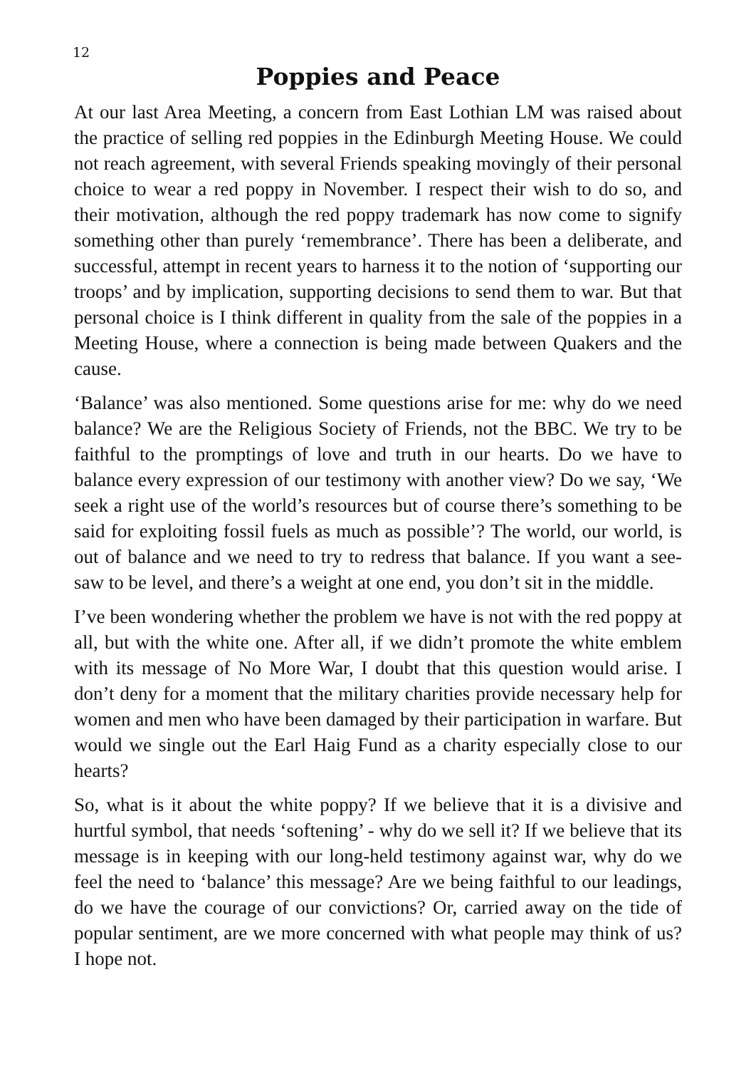12
Poppies and Peace
At our last Area Meeting, a concern from East Lothian LM was raised about the practice of selling red poppies in the Edinburgh Meeting House. We could not reach agreement, with several Friends speaking movingly of their personal choice to wear a red poppy in November. I respect their wish to do so, and their motivation, although the red poppy trademark has now come to signify something other than purely ‘remembrance’. There has been a deliberate, and successful, attempt in recent years to harness it to the notion of ‘supporting our troops’ and by implication, supporting decisions to send them to war. But that personal choice is I think different in quality from the sale of the poppies in a Meeting House, where a connection is being made between Quakers and the cause.
‘Balance’ was also mentioned. Some questions arise for me: why do we need balance? We are the Religious Society of Friends, not the BBC. We try to be faithful to the promptings of love and truth in our hearts. Do we have to balance every expression of our testimony with another view? Do we say, ‘We seek a right use of the world’s resources but of course there’s something to be said for exploiting fossil fuels as much as possible’? The world, our world, is out of balance and we need to try to redress that balance. If you want a see-saw to be level, and there’s a weight at one end, you don’t sit in the middle.
I’ve been wondering whether the problem we have is not with the red poppy at all, but with the white one. After all, if we didn’t promote the white emblem with its message of No More War, I doubt that this question would arise. I don’t deny for a moment that the military charities provide necessary help for women and men who have been damaged by their participation in warfare. But would we single out the Earl Haig Fund as a charity especially close to our hearts?
So, what is it about the white poppy? If we believe that it is a divisive and hurtful symbol, that needs ‘softening’ - why do we sell it? If we believe that its message is in keeping with our long-held testimony against war, why do we feel the need to ‘balance’ this message? Are we being faithful to our leadings, do we have the courage of our convictions? Or, carried away on the tide of popular sentiment, are we more concerned with what people may think of us? I hope not.